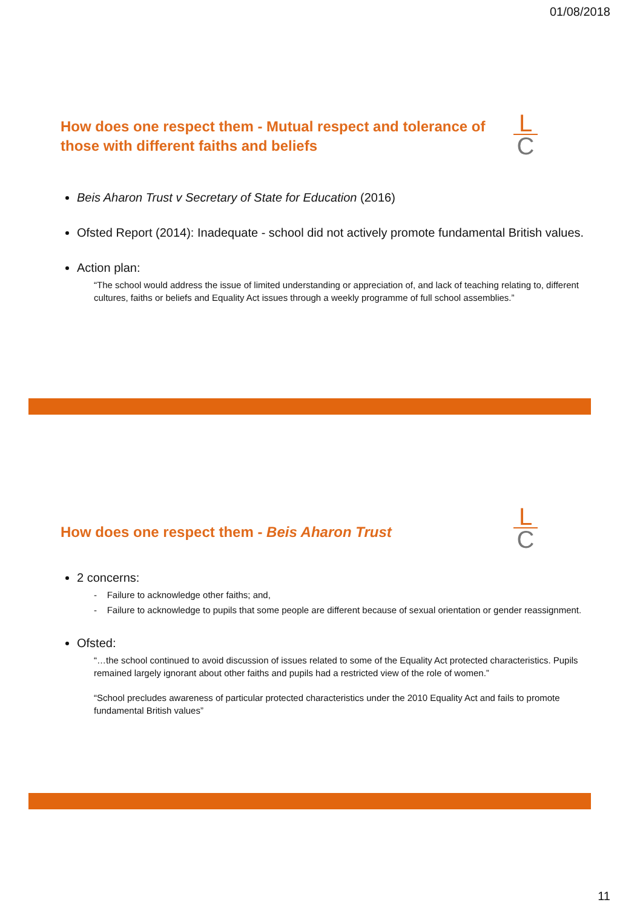01/08/2018
L
C
How does one respect them - Mutual respect and tolerance of those with different faiths and beliefs
Beis Aharon Trust v Secretary of State for Education (2016)
Ofsted Report (2014): Inadequate - school did not actively promote fundamental British values.
Action plan:
“The school would address the issue of limited understanding or appreciation of, and lack of teaching relating to, different cultures, faiths or beliefs and Equality Act issues through a weekly programme of full school assemblies.”
L
C
How does one respect them - Beis Aharon Trust
2 concerns:
- Failure to acknowledge other faiths; and,
- Failure to acknowledge to pupils that some people are different because of sexual orientation or gender reassignment.
Ofsted:
“…the school continued to avoid discussion of issues related to some of the Equality Act protected characteristics. Pupils remained largely ignorant about other faiths and pupils had a restricted view of the role of women.”
“School precludes awareness of particular protected characteristics under the 2010 Equality Act and fails to promote fundamental British values”
11